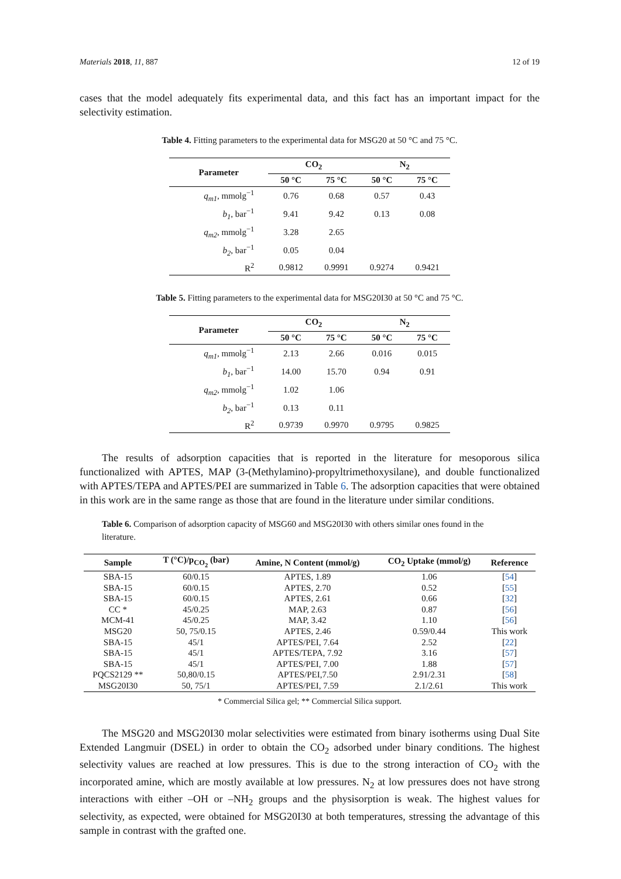Materials 2018, 11, 887 12 of 19
cases that the model adequately fits experimental data, and this fact has an important impact for the selectivity estimation.
Table 4. Fitting parameters to the experimental data for MSG20 at 50 °C and 75 °C.
| Parameter | CO<sub>2</sub> | | N<sub>2</sub> | |
| --- | --- | --- | --- | --- |
| | 50 °C | 75 °C | 50 °C | 75 °C |
| q<sub>m1</sub> , mmolg<sup>−1</sup> | 0.76 | 0.68 | 0.57 | 0.43 |
| b<sub>1</sub> , bar<sup>−1</sup> | 9.41 | 9.42 | 0.13 | 0.08 |
| q<sub>m2</sub> , mmolg<sup>−1</sup> | 3.28 | 2.65 | | |
| b<sub>2</sub> , bar<sup>−1</sup> | 0.05 | 0.04 | | |
| R<sup>2</sup> | 0.9812 | 0.9991 | 0.9274 | 0.9421 |
Table 5. Fitting parameters to the experimental data for MSG20I30 at 50 °C and 75 °C.
| Parameter | CO<sub>2</sub> | | N<sub>2</sub> | |
| --- | --- | --- | --- | --- |
| | 50 °C | 75 °C | 50 °C | 75 °C |
| q<sub>m1</sub> , mmolg<sup>−1</sup> | 2.13 | 2.66 | 0.016 | 0.015 |
| b<sub>1</sub> , bar<sup>−1</sup> | 14.00 | 15.70 | 0.94 | 0.91 |
| q<sub>m2</sub> , mmolg<sup>−1</sup> | 1.02 | 1.06 | | |
| b<sub>2</sub> , bar<sup>−1</sup> | 0.13 | 0.11 | | |
| R<sup>2</sup> | 0.9739 | 0.9970 | 0.9795 | 0.9825 |
The results of adsorption capacities that is reported in the literature for mesoporous silica functionalized with APTES, MAP (3-(Methylamino)-propyltrimethoxysilane), and double functionalized with APTES/TEPA and APTES/PEI are summarized in Table 6. The adsorption capacities that were obtained in this work are in the same range as those that are found in the literature under similar conditions.
Table 6. Comparison of adsorption capacity of MSG60 and MSG20I30 with others similar ones found in the literature.
| Sample | T (°C)/p<sub>CO<sub>2</sub></sub> (bar) | Amine, N Content (mmol/g) | CO<sub>2</sub> Uptake (mmol/g) | Reference |
| --- | --- | --- | --- | --- |
| SBA-15 | 60/0.15 | APTES, 1.89 | 1.06 | [ 54 ] |
| SBA-15 | 60/0.15 | APTES, 2.70 | 0.52 | [ 55 ] |
| SBA-15 | 60/0.15 | APTES, 2.61 | 0.66 | [ 32 ] |
| CC * | 45/0.25 | MAP, 2.63 | 0.87 | [ 56 ] |
| MCM-41 | 45/0.25 | MAP, 3.42 | 1.10 | [ 56 ] |
| MSG20 | 50, 75/0.15 | APTES, 2.46 | 0.59/0.44 | This work |
| SBA-15 | 45/1 | APTES/PEI, 7.64 | 2.52 | [ 22 ] |
| SBA-15 | 45/1 | APTES/TEPA, 7.92 | 3.16 | [ 57 ] |
| SBA-15 | 45/1 | APTES/PEI, 7.00 | 1.88 | [ 57 ] |
| PQCS2129 ** | 50,80/0.15 | APTES/PEI,7.50 | 2.91/2.31 | [ 58 ] |
| MSG20I30 | 50, 75/1 | APTES/PEI, 7.59 | 2.1/2.61 | This work |
* Commercial Silica gel; ** Commercial Silica support.
The MSG20 and MSG20I30 molar selectivities were estimated from binary isotherms using Dual Site Extended Langmuir (DSEL) in order to obtain the CO<sub>2</sub> adsorbed under binary conditions. The highest selectivity values are reached at low pressures. This is due to the strong interaction of CO<sub>2</sub> with the incorporated amine, which are mostly available at low pressures. N<sub>2</sub> at low pressures does not have strong interactions with either –OH or –NH<sub>2</sub> groups and the physisorption is weak. The highest values for selectivity, as expected, were obtained for MSG20I30 at both temperatures, stressing the advantage of this sample in contrast with the grafted one.